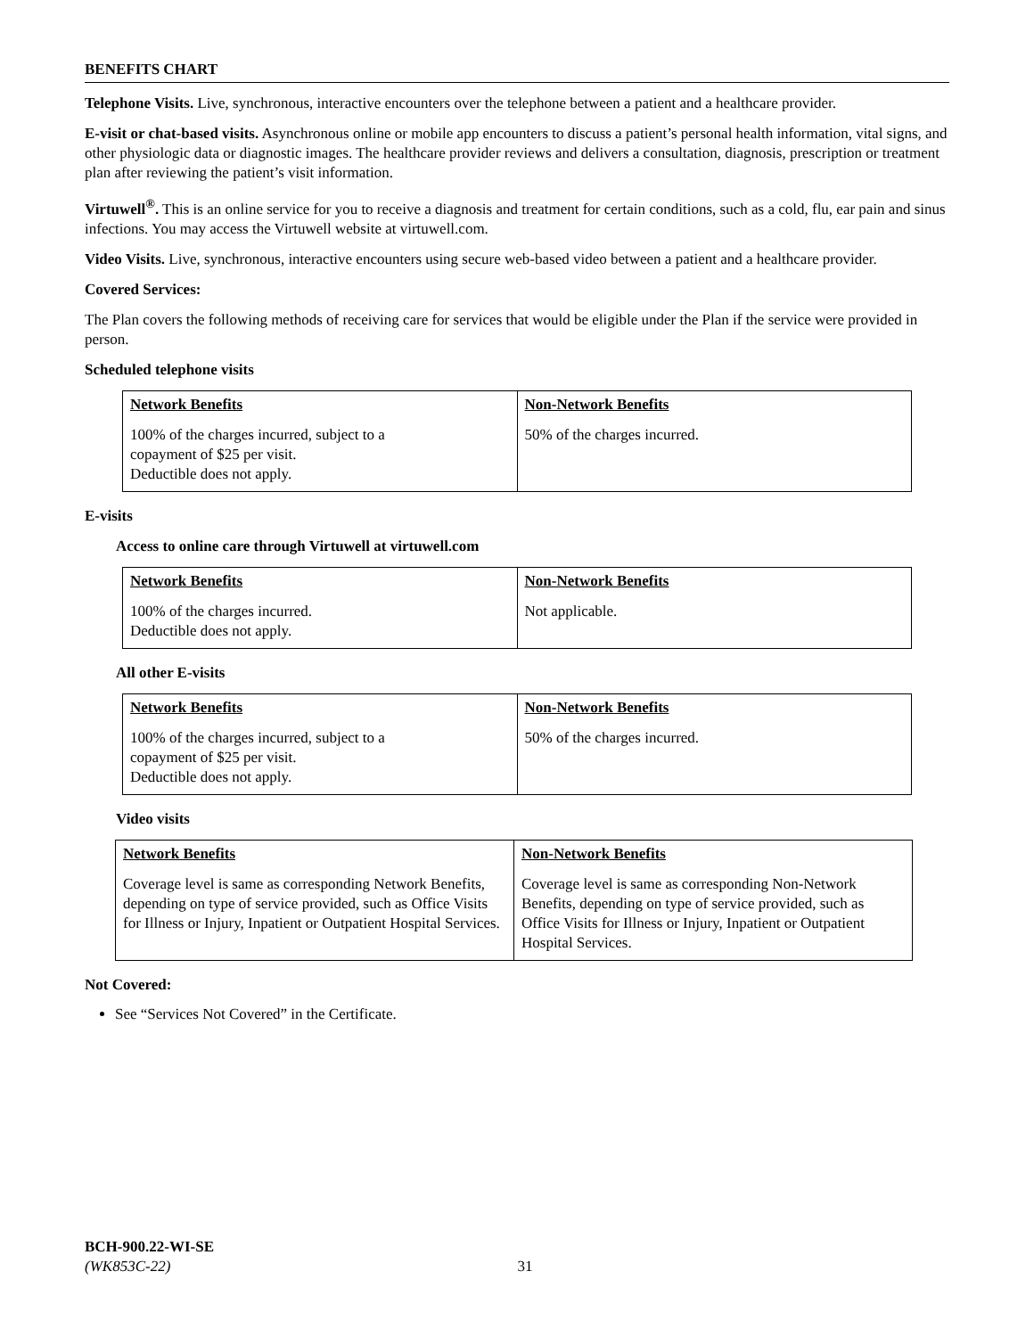BENEFITS CHART
Telephone Visits. Live, synchronous, interactive encounters over the telephone between a patient and a healthcare provider.
E-visit or chat-based visits. Asynchronous online or mobile app encounters to discuss a patient’s personal health information, vital signs, and other physiologic data or diagnostic images. The healthcare provider reviews and delivers a consultation, diagnosis, prescription or treatment plan after reviewing the patient’s visit information.
Virtuwell<sup>®</sup>. This is an online service for you to receive a diagnosis and treatment for certain conditions, such as a cold, flu, ear pain and sinus infections. You may access the Virtuwell website at virtuwell.com.
Video Visits. Live, synchronous, interactive encounters using secure web-based video between a patient and a healthcare provider.
Covered Services:
The Plan covers the following methods of receiving care for services that would be eligible under the Plan if the service were provided in person.
Scheduled telephone visits
| Network Benefits | Non-Network Benefits |
| --- | --- |
| 100% of the charges incurred, subject to a copayment of $25 per visit. Deductible does not apply. | 50% of the charges incurred. |
E-visits
Access to online care through Virtuwell at virtuwell.com
| Network Benefits | Non-Network Benefits |
| --- | --- |
| 100% of the charges incurred. Deductible does not apply. | Not applicable. |
All other E-visits
| Network Benefits | Non-Network Benefits |
| --- | --- |
| 100% of the charges incurred, subject to a copayment of $25 per visit. Deductible does not apply. | 50% of the charges incurred. |
Video visits
| Network Benefits | Non-Network Benefits |
| --- | --- |
| Coverage level is same as corresponding Network Benefits, depending on type of service provided, such as Office Visits for Illness or Injury, Inpatient or Outpatient Hospital Services. | Coverage level is same as corresponding Non-Network Benefits, depending on type of service provided, such as Office Visits for Illness or Injury, Inpatient or Outpatient Hospital Services. |
Not Covered:
See “Services Not Covered” in the Certificate.
BCH-900.22-WI-SE
(WK853C-22) 31